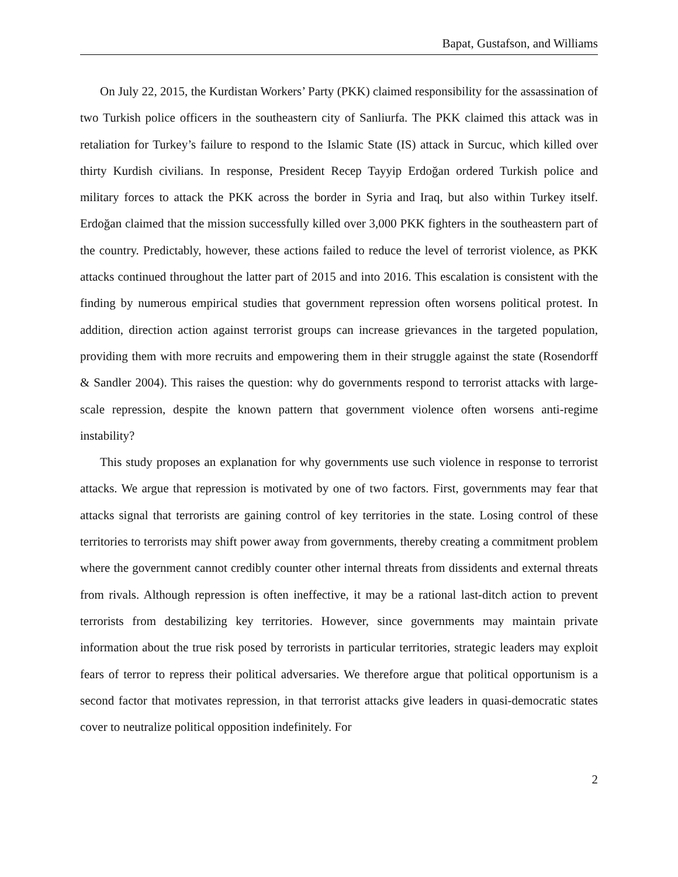Bapat, Gustafson, and Williams
On July 22, 2015, the Kurdistan Workers’ Party (PKK) claimed responsibility for the assassination of two Turkish police officers in the southeastern city of Sanliurfa. The PKK claimed this attack was in retaliation for Turkey’s failure to respond to the Islamic State (IS) attack in Surcuc, which killed over thirty Kurdish civilians. In response, President Recep Tayyip Erdoğan ordered Turkish police and military forces to attack the PKK across the border in Syria and Iraq, but also within Turkey itself. Erdoğan claimed that the mission successfully killed over 3,000 PKK fighters in the southeastern part of the country. Predictably, however, these actions failed to reduce the level of terrorist violence, as PKK attacks continued throughout the latter part of 2015 and into 2016. This escalation is consistent with the finding by numerous empirical studies that government repression often worsens political protest. In addition, direction action against terrorist groups can increase grievances in the targeted population, providing them with more recruits and empowering them in their struggle against the state (Rosendorff & Sandler 2004). This raises the question: why do governments respond to terrorist attacks with large-scale repression, despite the known pattern that government violence often worsens anti-regime instability?
This study proposes an explanation for why governments use such violence in response to terrorist attacks. We argue that repression is motivated by one of two factors. First, governments may fear that attacks signal that terrorists are gaining control of key territories in the state. Losing control of these territories to terrorists may shift power away from governments, thereby creating a commitment problem where the government cannot credibly counter other internal threats from dissidents and external threats from rivals. Although repression is often ineffective, it may be a rational last-ditch action to prevent terrorists from destabilizing key territories. However, since governments may maintain private information about the true risk posed by terrorists in particular territories, strategic leaders may exploit fears of terror to repress their political adversaries. We therefore argue that political opportunism is a second factor that motivates repression, in that terrorist attacks give leaders in quasi-democratic states cover to neutralize political opposition indefinitely. For
2